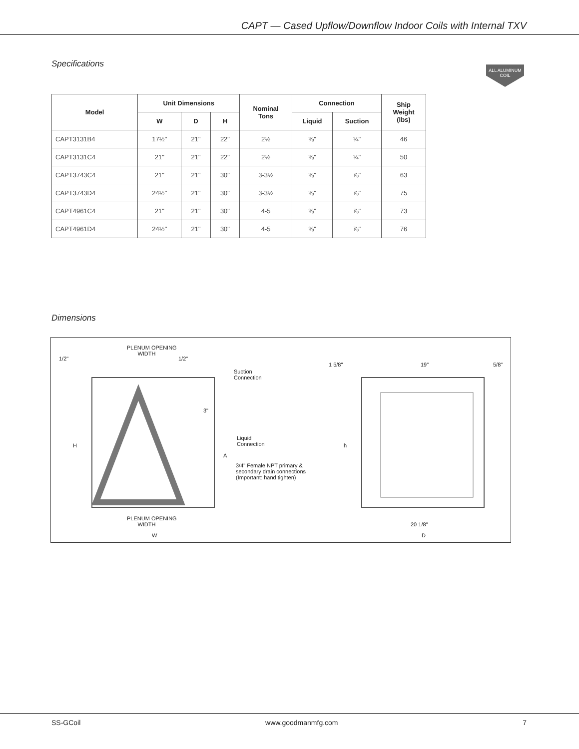CAPT — Cased Upflow/Downflow Indoor Coils with Internal TXV
Specifications
ALL ALUMINUM COIL
| Model | Unit Dimensions | | | Nominal Tons | Connection | | Ship Weight (lbs) |
| --- | --- | --- | --- | --- | --- | --- | --- |
| | W | D | H | | Liquid | Suction | |
| CAPT3131B4 | 17½" | 21" | 22" | 2½ | ⅜" | ¾" | 46 |
| CAPT3131C4 | 21" | 21" | 22" | 2½ | ⅜" | ¾" | 50 |
| CAPT3743C4 | 21" | 21" | 30" | 3-3½ | ⅜" | ⅞" | 63 |
| CAPT3743D4 | 24½" | 21" | 30" | 3-3½ | ⅜" | ⅞" | 75 |
| CAPT4961C4 | 21" | 21" | 30" | 4-5 | ⅜" | ⅞" | 73 |
| CAPT4961D4 | 24½" | 21" | 30" | 4-5 | ⅜" | ⅞" | 76 |
Dimensions
PLENUM OPENING
WIDTH
1/2" 1/2"
Suction
Connection
3"
H
A
Liquid
Connection
3/4" Female NPT primary &
secondary drain connections
(Important: hand tighten)
PLENUM OPENING
WIDTH
W
1 5/8" 19" 5/8"
h
20 1/8"
D
SS-GCoil www.goodmanmfg.com 7